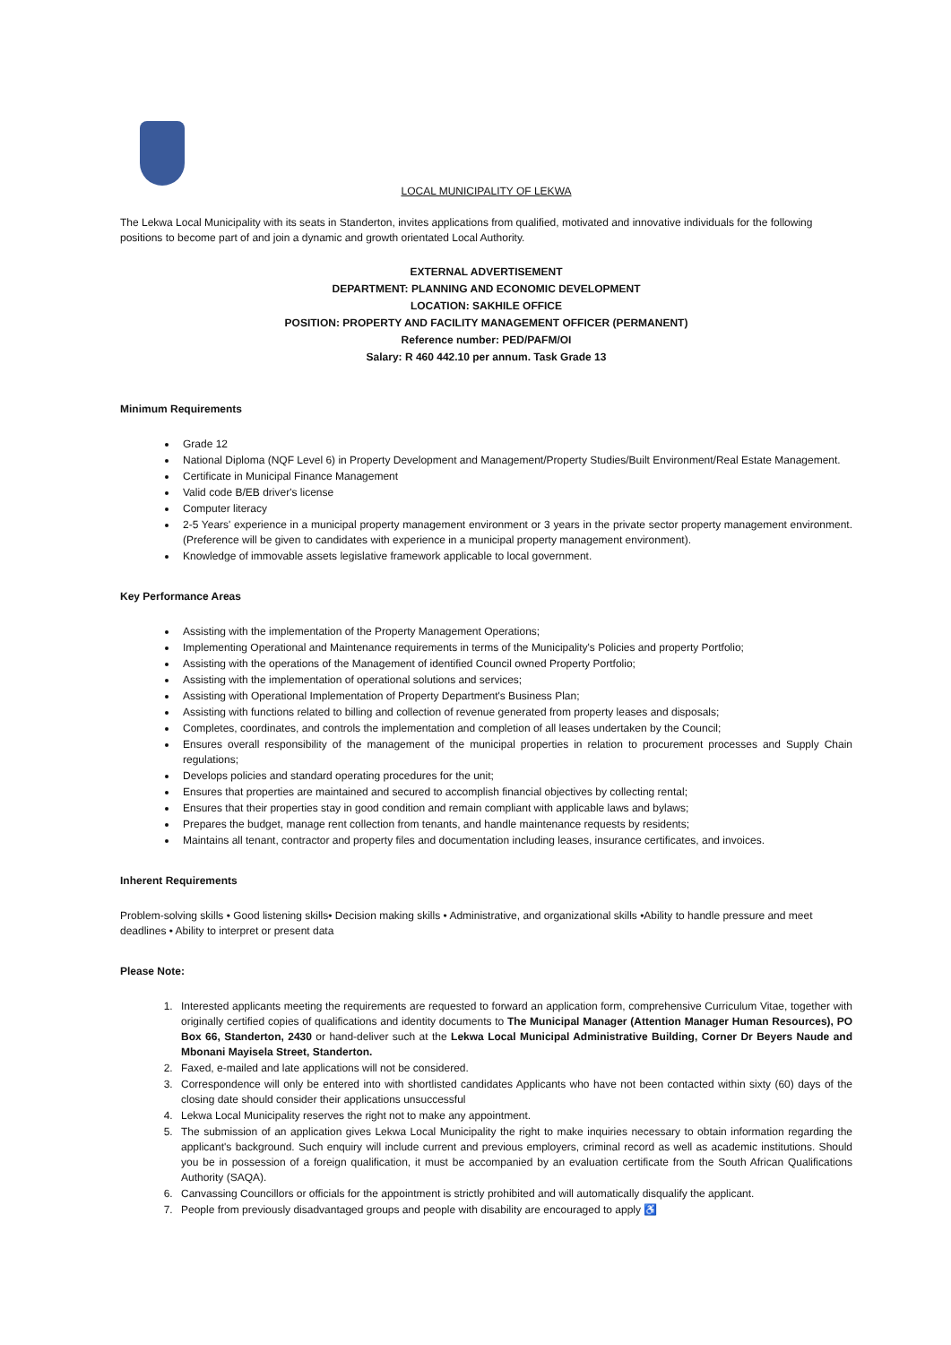LOCAL MUNICIPALITY OF LEKWA
The Lekwa Local Municipality with its seats in Standerton, invites applications from qualified, motivated and innovative individuals for the following positions to become part of and join a dynamic and growth orientated Local Authority.
EXTERNAL ADVERTISEMENT
DEPARTMENT: PLANNING AND ECONOMIC DEVELOPMENT
LOCATION: SAKHILE OFFICE
POSITION: PROPERTY AND FACILITY MANAGEMENT OFFICER (PERMANENT)
Reference number: PED/PAFM/OI
Salary: R 460 442.10 per annum. Task Grade 13
Minimum Requirements
Grade 12
National Diploma (NQF Level 6) in Property Development and Management/Property Studies/Built Environment/Real Estate Management.
Certificate in Municipal Finance Management
Valid code B/EB driver's license
Computer literacy
2-5 Years' experience in a municipal property management environment or 3 years in the private sector property management environment. (Preference will be given to candidates with experience in a municipal property management environment).
Knowledge of immovable assets legislative framework applicable to local government.
Key Performance Areas
Assisting with the implementation of the Property Management Operations;
Implementing Operational and Maintenance requirements in terms of the Municipality's Policies and property Portfolio;
Assisting with the operations of the Management of identified Council owned Property Portfolio;
Assisting with the implementation of operational solutions and services;
Assisting with Operational Implementation of Property Department's Business Plan;
Assisting with functions related to billing and collection of revenue generated from property leases and disposals;
Completes, coordinates, and controls the implementation and completion of all leases undertaken by the Council;
Ensures overall responsibility of the management of the municipal properties in relation to procurement processes and Supply Chain regulations;
Develops policies and standard operating procedures for the unit;
Ensures that properties are maintained and secured to accomplish financial objectives by collecting rental;
Ensures that their properties stay in good condition and remain compliant with applicable laws and bylaws;
Prepares the budget, manage rent collection from tenants, and handle maintenance requests by residents;
Maintains all tenant, contractor and property files and documentation including leases, insurance certificates, and invoices.
Inherent Requirements
Problem-solving skills • Good listening skills• Decision making skills • Administrative, and organizational skills •Ability to handle pressure and meet deadlines • Ability to interpret or present data
Please Note:
1. Interested applicants meeting the requirements are requested to forward an application form, comprehensive Curriculum Vitae, together with originally certified copies of qualifications and identity documents to The Municipal Manager (Attention Manager Human Resources), PO Box 66, Standerton, 2430 or hand-deliver such at the Lekwa Local Municipal Administrative Building, Corner Dr Beyers Naude and Mbonani Mayisela Street, Standerton.
2. Faxed, e-mailed and late applications will not be considered.
3. Correspondence will only be entered into with shortlisted candidates Applicants who have not been contacted within sixty (60) days of the closing date should consider their applications unsuccessful
4. Lekwa Local Municipality reserves the right not to make any appointment.
5. The submission of an application gives Lekwa Local Municipality the right to make inquiries necessary to obtain information regarding the applicant's background. Such enquiry will include current and previous employers, criminal record as well as academic institutions. Should you be in possession of a foreign qualification, it must be accompanied by an evaluation certificate from the South African Qualifications Authority (SAQA).
6. Canvassing Councillors or officials for the appointment is strictly prohibited and will automatically disqualify the applicant.
7. People from previously disadvantaged groups and people with disability are encouraged to apply ♿